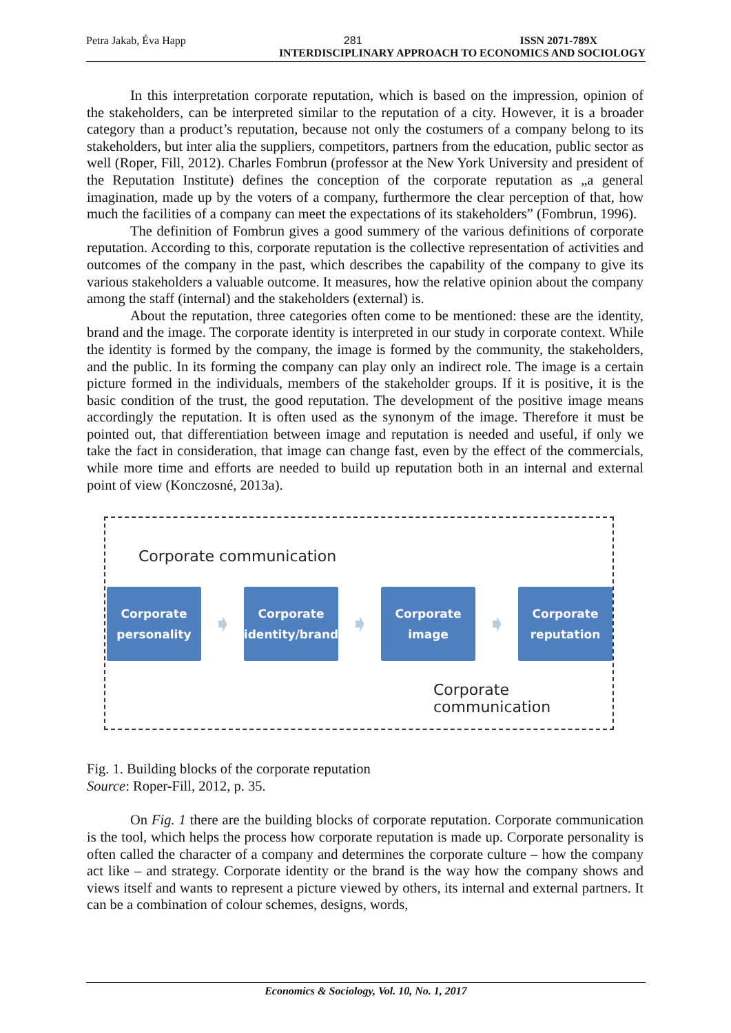Petra Jakab, Éva Happ 281 ISSN 2071-789X
INTERDISCIPLINARY APPROACH TO ECONOMICS AND SOCIOLOGY
In this interpretation corporate reputation, which is based on the impression, opinion of the stakeholders, can be interpreted similar to the reputation of a city. However, it is a broader category than a product’s reputation, because not only the costumers of a company belong to its stakeholders, but inter alia the suppliers, competitors, partners from the education, public sector as well (Roper, Fill, 2012). Charles Fombrun (professor at the New York University and president of the Reputation Institute) defines the conception of the corporate reputation as „a general imagination, made up by the voters of a company, furthermore the clear perception of that, how much the facilities of a company can meet the expectations of its stakeholders” (Fombrun, 1996).
The definition of Fombrun gives a good summery of the various definitions of corporate reputation. According to this, corporate reputation is the collective representation of activities and outcomes of the company in the past, which describes the capability of the company to give its various stakeholders a valuable outcome. It measures, how the relative opinion about the company among the staff (internal) and the stakeholders (external) is.
About the reputation, three categories often come to be mentioned: these are the identity, brand and the image. The corporate identity is interpreted in our study in corporate context. While the identity is formed by the company, the image is formed by the community, the stakeholders, and the public. In its forming the company can play only an indirect role. The image is a certain picture formed in the individuals, members of the stakeholder groups. If it is positive, it is the basic condition of the trust, the good reputation. The development of the positive image means accordingly the reputation. It is often used as the synonym of the image. Therefore it must be pointed out, that differentiation between image and reputation is needed and useful, if only we take the fact in consideration, that image can change fast, even by the effect of the commercials, while more time and efforts are needed to build up reputation both in an internal and external point of view (Konczosné, 2013a).
Corporate communication
Corporate
personality
➧
Corporate
identity/brand
➧
Corporate
image
➧
Corporate
reputation
Corporate communication
Fig. 1. Building blocks of the corporate reputation
Source: Roper-Fill, 2012, p. 35.
On Fig. 1 there are the building blocks of corporate reputation. Corporate communication is the tool, which helps the process how corporate reputation is made up. Corporate personality is often called the character of a company and determines the corporate culture – how the company act like – and strategy. Corporate identity or the brand is the way how the company shows and views itself and wants to represent a picture viewed by others, its internal and external partners. It can be a combination of colour schemes, designs, words,
Economics & Sociology, Vol. 10, No. 1, 2017